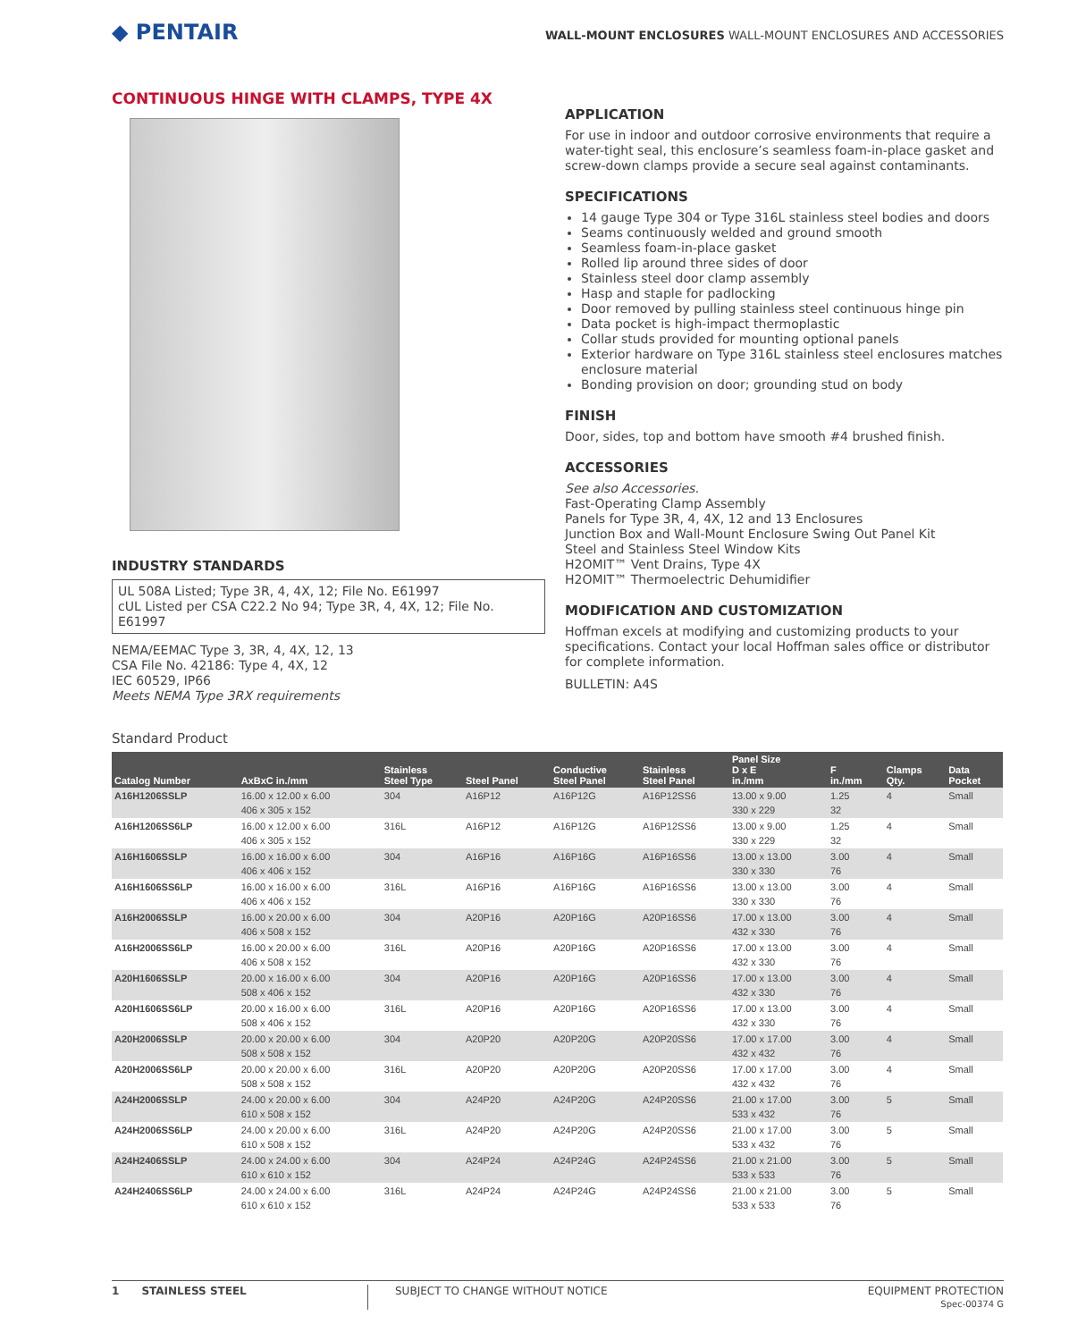◆ PENTAIR
WALL-MOUNT ENCLOSURES WALL-MOUNT ENCLOSURES AND ACCESSORIES
CONTINUOUS HINGE WITH CLAMPS, TYPE 4X
INDUSTRY STANDARDS
UL 508A Listed; Type 3R, 4, 4X, 12; File No. E61997
cUL Listed per CSA C22.2 No 94; Type 3R, 4, 4X, 12; File No. E61997
NEMA/EEMAC Type 3, 3R, 4, 4X, 12, 13
CSA File No. 42186: Type 4, 4X, 12
IEC 60529, IP66
Meets NEMA Type 3RX requirements
APPLICATION
For use in indoor and outdoor corrosive environments that require a water-tight seal, this enclosure’s seamless foam-in-place gasket and screw-down clamps provide a secure seal against contaminants.
SPECIFICATIONS
14 gauge Type 304 or Type 316L stainless steel bodies and doors
Seams continuously welded and ground smooth
Seamless foam-in-place gasket
Rolled lip around three sides of door
Stainless steel door clamp assembly
Hasp and staple for padlocking
Door removed by pulling stainless steel continuous hinge pin
Data pocket is high-impact thermoplastic
Collar studs provided for mounting optional panels
Exterior hardware on Type 316L stainless steel enclosures matches enclosure material
Bonding provision on door; grounding stud on body
FINISH
Door, sides, top and bottom have smooth #4 brushed finish.
ACCESSORIES
See also Accessories.
Fast-Operating Clamp Assembly
Panels for Type 3R, 4, 4X, 12 and 13 Enclosures
Junction Box and Wall-Mount Enclosure Swing Out Panel Kit
Steel and Stainless Steel Window Kits
H2OMIT™ Vent Drains, Type 4X
H2OMIT™ Thermoelectric Dehumidifier
MODIFICATION AND CUSTOMIZATION
Hoffman excels at modifying and customizing products to your specifications. Contact your local Hoffman sales office or distributor for complete information.
BULLETIN: A4S
Standard Product
| Catalog Number | AxBxC in./mm | Stainless Steel Type | Steel Panel | Conductive Steel Panel | Stainless Steel Panel | Panel Size D x E in./mm | F in./mm | Clamps Qty. | Data Pocket |
| --- | --- | --- | --- | --- | --- | --- | --- | --- | --- |
| A16H1206SSLP | 16.00 x 12.00 x 6.00 406 x 305 x 152 | 304 | A16P12 | A16P12G | A16P12SS6 | 13.00 x 9.00 330 x 229 | 1.25 32 | 4 | Small |
| A16H1206SS6LP | 16.00 x 12.00 x 6.00 406 x 305 x 152 | 316L | A16P12 | A16P12G | A16P12SS6 | 13.00 x 9.00 330 x 229 | 1.25 32 | 4 | Small |
| A16H1606SSLP | 16.00 x 16.00 x 6.00 406 x 406 x 152 | 304 | A16P16 | A16P16G | A16P16SS6 | 13.00 x 13.00 330 x 330 | 3.00 76 | 4 | Small |
| A16H1606SS6LP | 16.00 x 16.00 x 6.00 406 x 406 x 152 | 316L | A16P16 | A16P16G | A16P16SS6 | 13.00 x 13.00 330 x 330 | 3.00 76 | 4 | Small |
| A16H2006SSLP | 16.00 x 20.00 x 6.00 406 x 508 x 152 | 304 | A20P16 | A20P16G | A20P16SS6 | 17.00 x 13.00 432 x 330 | 3.00 76 | 4 | Small |
| A16H2006SS6LP | 16.00 x 20.00 x 6.00 406 x 508 x 152 | 316L | A20P16 | A20P16G | A20P16SS6 | 17.00 x 13.00 432 x 330 | 3.00 76 | 4 | Small |
| A20H1606SSLP | 20.00 x 16.00 x 6.00 508 x 406 x 152 | 304 | A20P16 | A20P16G | A20P16SS6 | 17.00 x 13.00 432 x 330 | 3.00 76 | 4 | Small |
| A20H1606SS6LP | 20.00 x 16.00 x 6.00 508 x 406 x 152 | 316L | A20P16 | A20P16G | A20P16SS6 | 17.00 x 13.00 432 x 330 | 3.00 76 | 4 | Small |
| A20H2006SSLP | 20.00 x 20.00 x 6.00 508 x 508 x 152 | 304 | A20P20 | A20P20G | A20P20SS6 | 17.00 x 17.00 432 x 432 | 3.00 76 | 4 | Small |
| A20H2006SS6LP | 20.00 x 20.00 x 6.00 508 x 508 x 152 | 316L | A20P20 | A20P20G | A20P20SS6 | 17.00 x 17.00 432 x 432 | 3.00 76 | 4 | Small |
| A24H2006SSLP | 24.00 x 20.00 x 6.00 610 x 508 x 152 | 304 | A24P20 | A24P20G | A24P20SS6 | 21.00 x 17.00 533 x 432 | 3.00 76 | 5 | Small |
| A24H2006SS6LP | 24.00 x 20.00 x 6.00 610 x 508 x 152 | 316L | A24P20 | A24P20G | A24P20SS6 | 21.00 x 17.00 533 x 432 | 3.00 76 | 5 | Small |
| A24H2406SSLP | 24.00 x 24.00 x 6.00 610 x 610 x 152 | 304 | A24P24 | A24P24G | A24P24SS6 | 21.00 x 21.00 533 x 533 | 3.00 76 | 5 | Small |
| A24H2406SS6LP | 24.00 x 24.00 x 6.00 610 x 610 x 152 | 316L | A24P24 | A24P24G | A24P24SS6 | 21.00 x 21.00 533 x 533 | 3.00 76 | 5 | Small |
1 STAINLESS STEEL SUBJECT TO CHANGE WITHOUT NOTICE
EQUIPMENT PROTECTION
Spec-00374 G